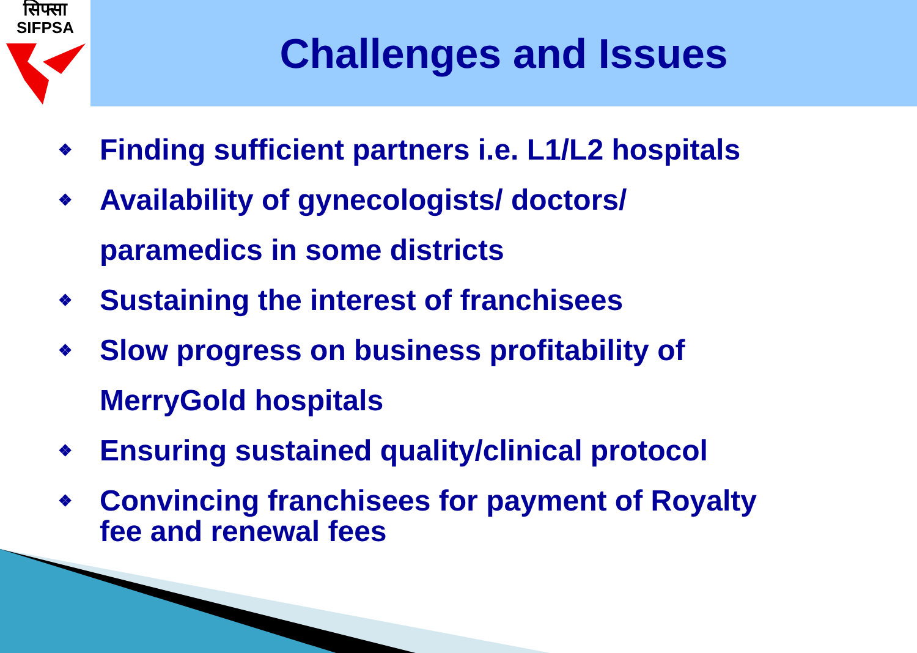सिफ्सा
SIFPSA
Challenges and Issues
❖ Finding sufficient partners i.e. L1/L2 hospitals
❖ Availability of gynecologists/ doctors/
paramedics in some districts
❖ Sustaining the interest of franchisees
❖ Slow progress on business profitability of
MerryGold hospitals
❖ Ensuring sustained quality/clinical protocol
❖ Convincing franchisees for payment of Royalty
fee and renewal fees